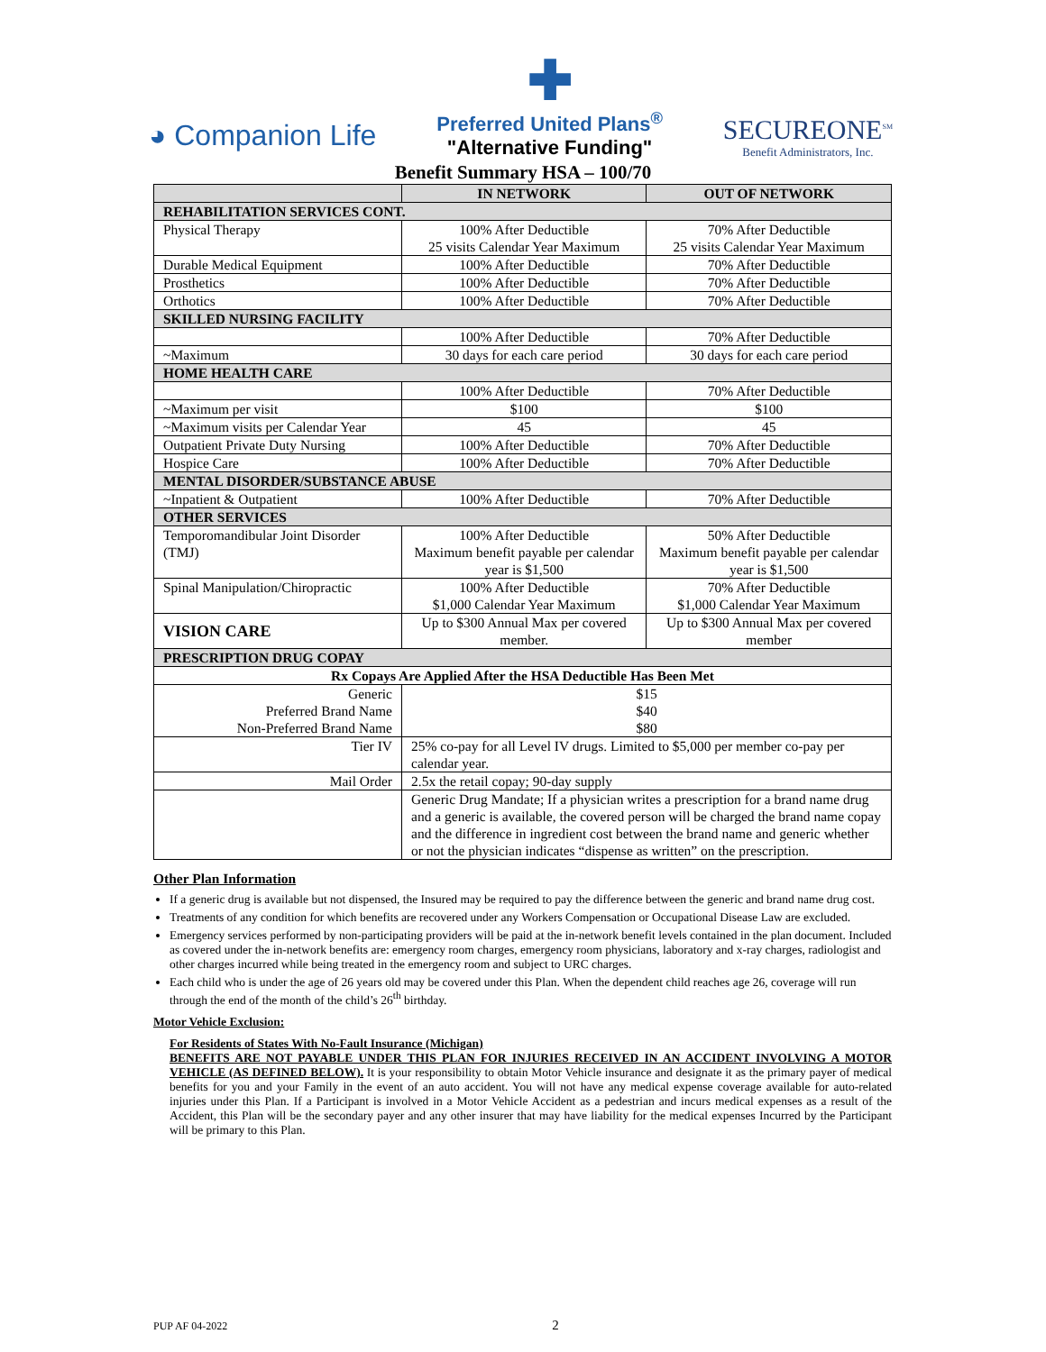◕ Companion Life
✚
Preferred United Plans<sup>®</sup>
"Alternative Funding"
SECUREONE<sup>SM</sup>
Benefit Administrators, Inc.
Benefit Summary HSA – 100/70
| | IN NETWORK | OUT OF NETWORK |
| --- | --- | --- |
| REHABILITATION SERVICES CONT. | | |
| Physical Therapy | 100% After Deductible 25 visits Calendar Year Maximum | 70% After Deductible 25 visits Calendar Year Maximum |
| Durable Medical Equipment | 100% After Deductible | 70% After Deductible |
| Prosthetics | 100% After Deductible | 70% After Deductible |
| Orthotics | 100% After Deductible | 70% After Deductible |
| SKILLED NURSING FACILITY | | |
| | 100% After Deductible | 70% After Deductible |
| ~Maximum | 30 days for each care period | 30 days for each care period |
| HOME HEALTH CARE | | |
| | 100% After Deductible | 70% After Deductible |
| ~Maximum per visit | $100 | $100 |
| ~Maximum visits per Calendar Year | 45 | 45 |
| Outpatient Private Duty Nursing | 100% After Deductible | 70% After Deductible |
| Hospice Care | 100% After Deductible | 70% After Deductible |
| MENTAL DISORDER/SUBSTANCE ABUSE | | |
| ~Inpatient & Outpatient | 100% After Deductible | 70% After Deductible |
| OTHER SERVICES | | |
| Temporomandibular Joint Disorder (TMJ) | 100% After Deductible Maximum benefit payable per calendar year is $1,500 | 50% After Deductible Maximum benefit payable per calendar year is $1,500 |
| Spinal Manipulation/Chiropractic | 100% After Deductible $1,000 Calendar Year Maximum | 70% After Deductible $1,000 Calendar Year Maximum |
| VISION CARE | Up to $300 Annual Max per covered member. | Up to $300 Annual Max per covered member |
| PRESCRIPTION DRUG COPAY | | |
| Rx Copays Are Applied After the HSA Deductible Has Been Met | | |
| Generic Preferred Brand Name Non-Preferred Brand Name | $15 $40 $80 | |
| Tier IV | 25% co-pay for all Level IV drugs. Limited to $5,000 per member co-pay per calendar year. | |
| Mail Order | 2.5x the retail copay; 90-day supply | |
| | Generic Drug Mandate; If a physician writes a prescription for a brand name drug and a generic is available, the covered person will be charged the brand name copay and the difference in ingredient cost between the brand name and generic whether or not the physician indicates “dispense as written” on the prescription. | |
Other Plan Information
If a generic drug is available but not dispensed, the Insured may be required to pay the difference between the generic and brand name drug cost.
Treatments of any condition for which benefits are recovered under any Workers Compensation or Occupational Disease Law are excluded.
Emergency services performed by non-participating providers will be paid at the in-network benefit levels contained in the plan document. Included as covered under the in-network benefits are: emergency room charges, emergency room physicians, laboratory and x-ray charges, radiologist and other charges incurred while being treated in the emergency room and subject to URC charges.
Each child who is under the age of 26 years old may be covered under this Plan. When the dependent child reaches age 26, coverage will run through the end of the month of the child’s 26<sup>th</sup> birthday.
Motor Vehicle Exclusion:
For Residents of States With No-Fault Insurance (Michigan)
BENEFITS ARE NOT PAYABLE UNDER THIS PLAN FOR INJURIES RECEIVED IN AN ACCIDENT INVOLVING A MOTOR VEHICLE (AS DEFINED BELOW). It is your responsibility to obtain Motor Vehicle insurance and designate it as the primary payer of medical benefits for you and your Family in the event of an auto accident. You will not have any medical expense coverage available for auto-related injuries under this Plan. If a Participant is involved in a Motor Vehicle Accident as a pedestrian and incurs medical expenses as a result of the Accident, this Plan will be the secondary payer and any other insurer that may have liability for the medical expenses Incurred by the Participant will be primary to this Plan.
PUP AF 04-2022 2